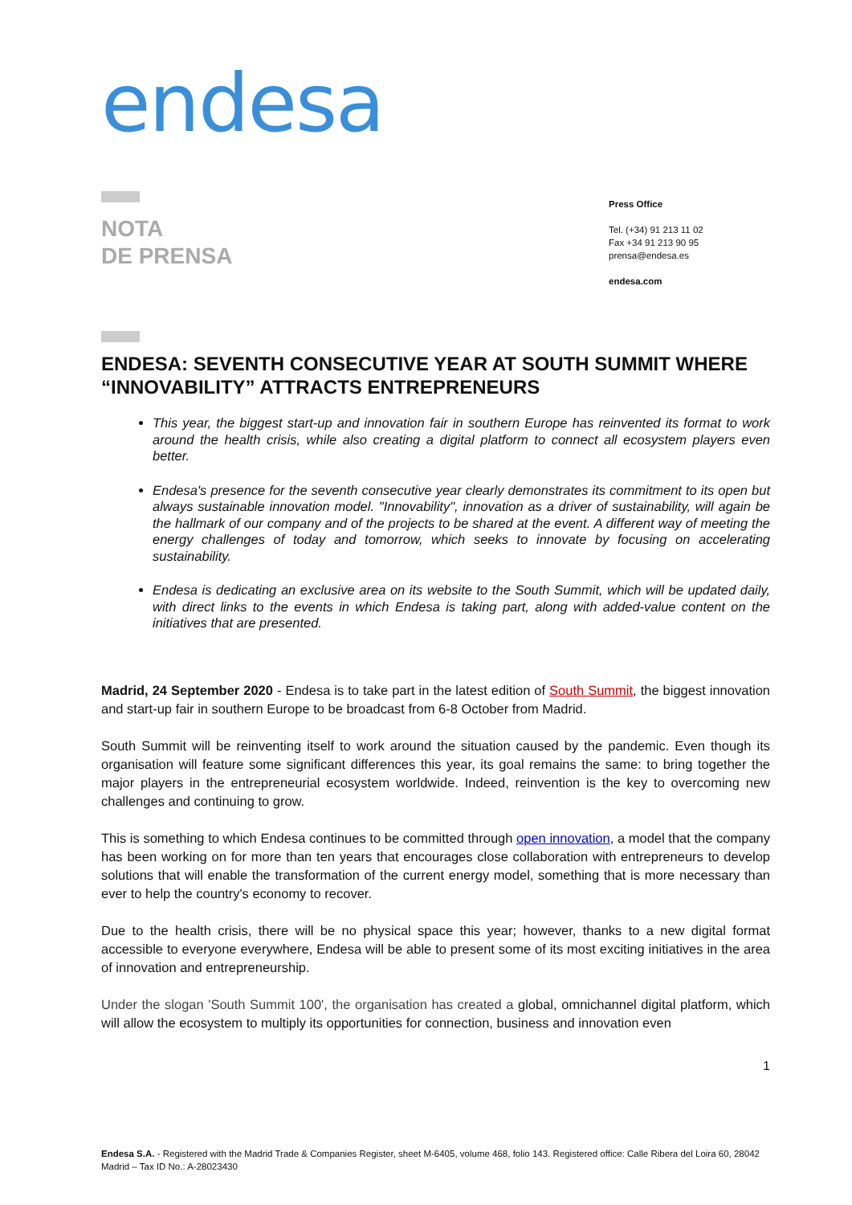endesa
NOTA
DE PRENSA
Press Office
Tel. (+34) 91 213 11 02
Fax +34 91 213 90 95
prensa@endesa.es
endesa.com
ENDESA: SEVENTH CONSECUTIVE YEAR AT SOUTH SUMMIT WHERE “INNOVABILITY” ATTRACTS ENTREPRENEURS
This year, the biggest start-up and innovation fair in southern Europe has reinvented its format to work around the health crisis, while also creating a digital platform to connect all ecosystem players even better.
Endesa's presence for the seventh consecutive year clearly demonstrates its commitment to its open but always sustainable innovation model. "Innovability", innovation as a driver of sustainability, will again be the hallmark of our company and of the projects to be shared at the event. A different way of meeting the energy challenges of today and tomorrow, which seeks to innovate by focusing on accelerating sustainability.
Endesa is dedicating an exclusive area on its website to the South Summit, which will be updated daily, with direct links to the events in which Endesa is taking part, along with added-value content on the initiatives that are presented.
Madrid, 24 September 2020 - Endesa is to take part in the latest edition of South Summit, the biggest innovation and start-up fair in southern Europe to be broadcast from 6-8 October from Madrid.
South Summit will be reinventing itself to work around the situation caused by the pandemic. Even though its organisation will feature some significant differences this year, its goal remains the same: to bring together the major players in the entrepreneurial ecosystem worldwide. Indeed, reinvention is the key to overcoming new challenges and continuing to grow.
This is something to which Endesa continues to be committed through open innovation, a model that the company has been working on for more than ten years that encourages close collaboration with entrepreneurs to develop solutions that will enable the transformation of the current energy model, something that is more necessary than ever to help the country's economy to recover.
Due to the health crisis, there will be no physical space this year; however, thanks to a new digital format accessible to everyone everywhere, Endesa will be able to present some of its most exciting initiatives in the area of innovation and entrepreneurship.
Under the slogan 'South Summit 100', the organisation has created a global, omnichannel digital platform, which will allow the ecosystem to multiply its opportunities for connection, business and innovation even
1
Endesa S.A. - Registered with the Madrid Trade & Companies Register, sheet M-6405, volume 468, folio 143. Registered office: Calle Ribera del Loira 60, 28042 Madrid – Tax ID No.: A-28023430